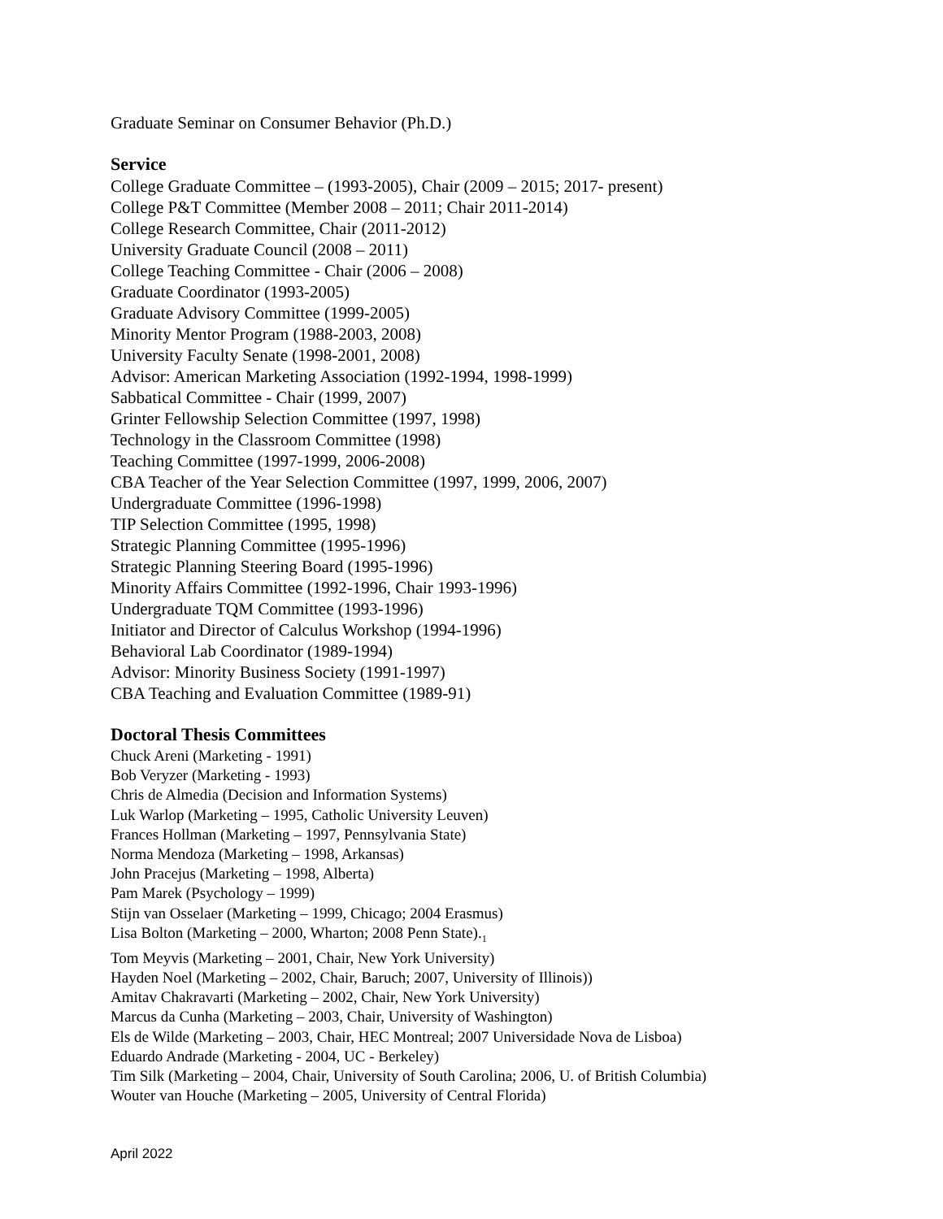Graduate Seminar on Consumer Behavior (Ph.D.)
Service
College Graduate Committee – (1993-2005), Chair (2009 – 2015; 2017- present)
College P&T Committee (Member 2008 – 2011; Chair 2011-2014)
College Research Committee, Chair (2011-2012)
University Graduate Council (2008 – 2011)
College Teaching Committee - Chair (2006 – 2008)
Graduate Coordinator (1993-2005)
Graduate Advisory Committee (1999-2005)
Minority Mentor Program (1988-2003, 2008)
University Faculty Senate (1998-2001, 2008)
Advisor: American Marketing Association (1992-1994, 1998-1999)
Sabbatical Committee - Chair (1999, 2007)
Grinter Fellowship Selection Committee (1997, 1998)
Technology in the Classroom Committee (1998)
Teaching Committee (1997-1999, 2006-2008)
CBA Teacher of the Year Selection Committee (1997, 1999, 2006, 2007)
Undergraduate Committee (1996-1998)
TIP Selection Committee (1995, 1998)
Strategic Planning Committee (1995-1996)
Strategic Planning Steering Board (1995-1996)
Minority Affairs Committee (1992-1996, Chair 1993-1996)
Undergraduate TQM Committee (1993-1996)
Initiator and Director of Calculus Workshop (1994-1996)
Behavioral Lab Coordinator (1989-1994)
Advisor: Minority Business Society (1991-1997)
CBA Teaching and Evaluation Committee (1989-91)
Doctoral Thesis Committees
Chuck Areni (Marketing - 1991)
Bob Veryzer (Marketing - 1993)
Chris de Almedia (Decision and Information Systems)
Luk Warlop (Marketing – 1995, Catholic University Leuven)
Frances Hollman (Marketing – 1997, Pennsylvania State)
Norma Mendoza (Marketing – 1998, Arkansas)
John Pracejus (Marketing – 1998, Alberta)
Pam Marek (Psychology – 1999)
Stijn van Osselaer (Marketing – 1999, Chicago; 2004 Erasmus)
Lisa Bolton (Marketing – 2000, Wharton; 2008 Penn State).<sub>1</sub>
Tom Meyvis (Marketing – 2001, Chair, New York University)
Hayden Noel (Marketing – 2002, Chair, Baruch; 2007, University of Illinois))
Amitav Chakravarti (Marketing – 2002, Chair, New York University)
Marcus da Cunha (Marketing – 2003, Chair, University of Washington)
Els de Wilde (Marketing – 2003, Chair, HEC Montreal; 2007 Universidade Nova de Lisboa)
Eduardo Andrade (Marketing - 2004, UC - Berkeley)
Tim Silk (Marketing – 2004, Chair, University of South Carolina; 2006, U. of British Columbia)
Wouter van Houche (Marketing – 2005, University of Central Florida)
April 2022